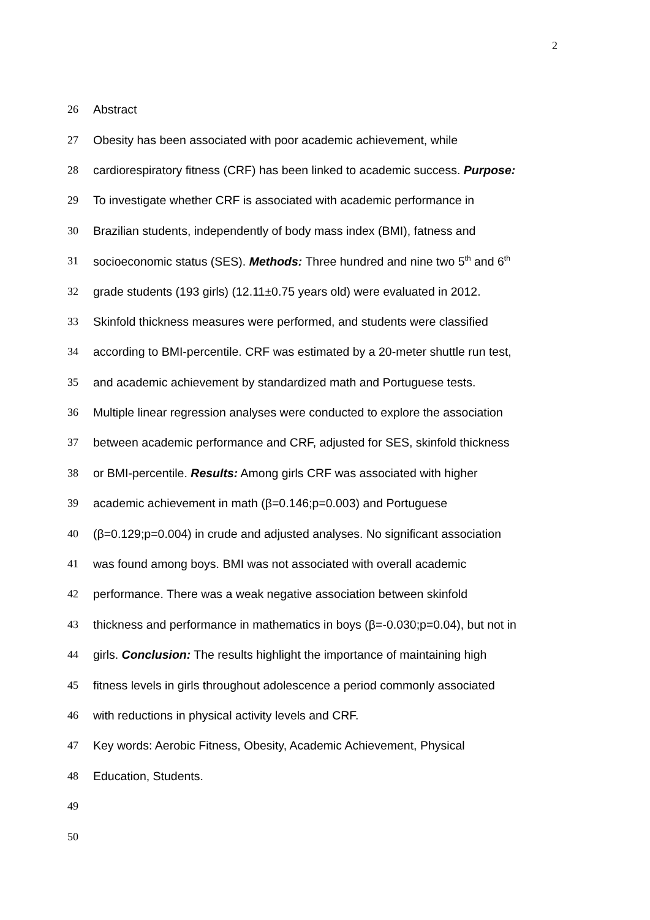2
26 Abstract
27
Obesity has been associated with poor academic achievement, while
28
cardiorespiratory fitness (CRF) has been linked to academic success. Purpose:
29
To investigate whether CRF is associated with academic performance in
30
Brazilian students, independently of body mass index (BMI), fatness and
31
socioeconomic status (SES). Methods: Three hundred and nine two 5<sup>th</sup> and 6<sup>th</sup>
32
grade students (193 girls) (12.11±0.75 years old) were evaluated in 2012.
33
Skinfold thickness measures were performed, and students were classified
34
according to BMI-percentile. CRF was estimated by a 20-meter shuttle run test,
35
and academic achievement by standardized math and Portuguese tests.
36
Multiple linear regression analyses were conducted to explore the association
37
between academic performance and CRF, adjusted for SES, skinfold thickness
38
or BMI-percentile. Results: Among girls CRF was associated with higher
39
academic achievement in math (β=0.146;p=0.003) and Portuguese
40
(β=0.129;p=0.004) in crude and adjusted analyses. No significant association
41
was found among boys. BMI was not associated with overall academic
42
performance. There was a weak negative association between skinfold
43
thickness and performance in mathematics in boys (β=-0.030;p=0.04), but not in
44
girls. Conclusion: The results highlight the importance of maintaining high
45
fitness levels in girls throughout adolescence a period commonly associated
46
with reductions in physical activity levels and CRF.
47
Key words: Aerobic Fitness, Obesity, Academic Achievement, Physical
48 Education, Students.
49
50